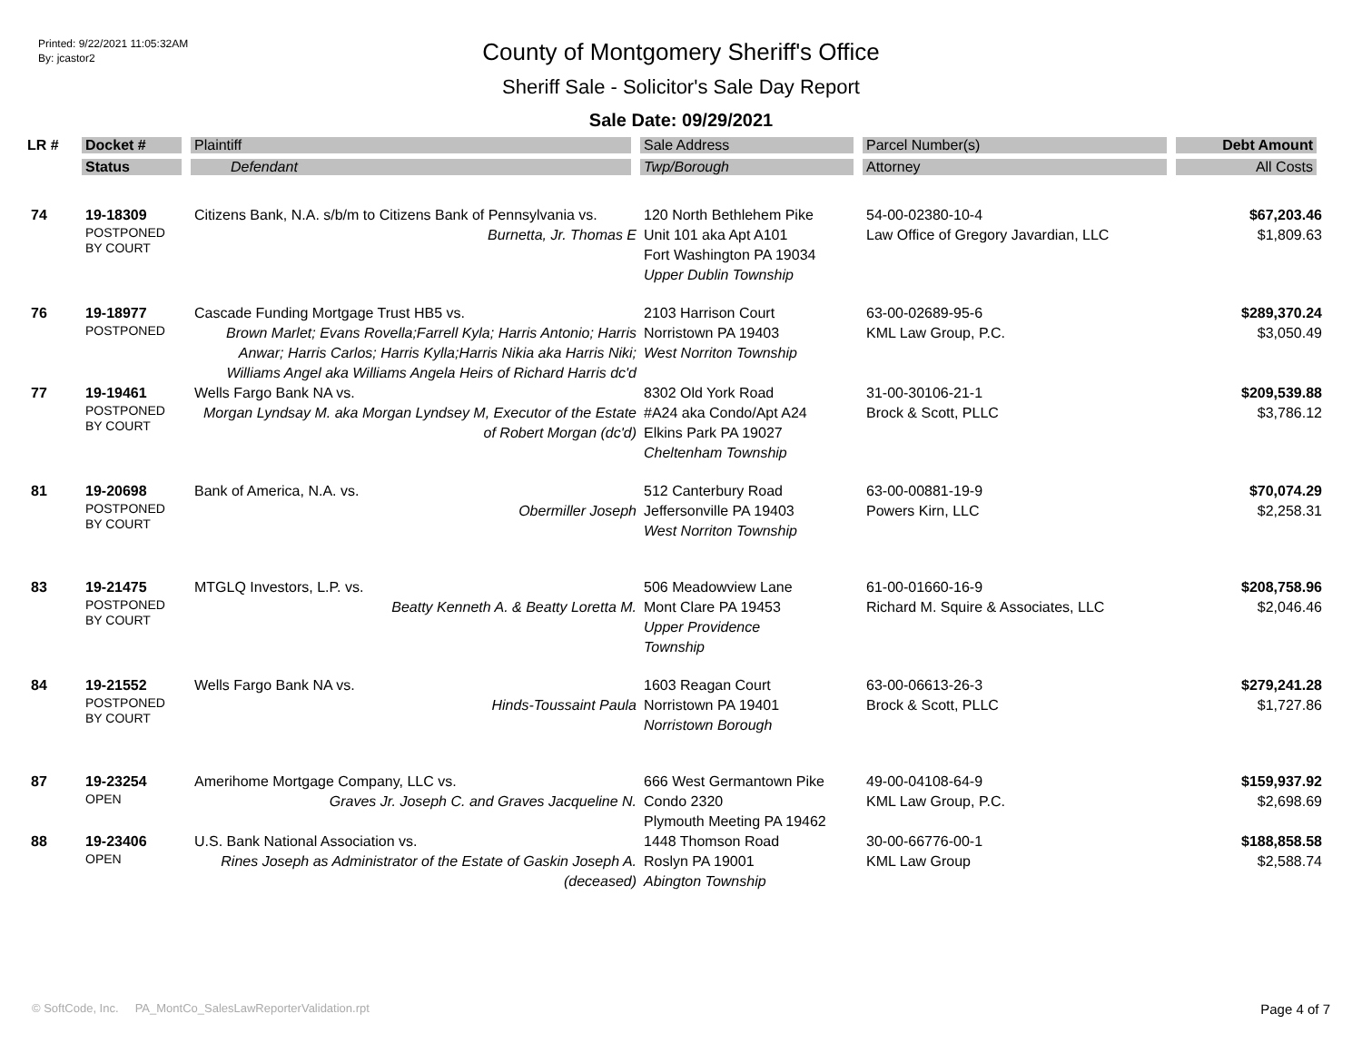Printed: 9/22/2021 11:05:32AM
By: jcastor2
County of Montgomery Sheriff's Office
Sheriff Sale - Solicitor's Sale Day Report
Sale Date: 09/29/2021
| LR # | Docket # | Plaintiff | Sale Address | Parcel Number(s) | Debt Amount |
| --- | --- | --- | --- | --- | --- |
| | Status | Defendant | Twp/Borough | Attorney | All Costs |
| 74 | 19-18309 POSTPONED BY COURT | Citizens Bank, N.A. s/b/m to Citizens Bank of Pennsylvania vs. Burnetta, Jr. Thomas E | 120 North Bethlehem Pike Unit 101 aka Apt A101 Fort Washington PA 19034 Upper Dublin Township | 54-00-02380-10-4 Law Office of Gregory Javardian, LLC | $67,203.46 $1,809.63 |
| 76 | 19-18977 POSTPONED | Cascade Funding Mortgage Trust HB5 vs. Brown Marlet; Evans Rovella;Farrell Kyla; Harris Antonio; Harris Anwar; Harris Carlos; Harris Kylla;Harris Nikia aka Harris Niki; Williams Angel aka Williams Angela Heirs of Richard Harris dc'd | 2103 Harrison Court Norristown PA 19403 West Norriton Township | 63-00-02689-95-6 KML Law Group, P.C. | $289,370.24 $3,050.49 |
| 77 | 19-19461 POSTPONED BY COURT | Wells Fargo Bank NA vs. Morgan Lyndsay M. aka Morgan Lyndsey M, Executor of the Estate of Robert Morgan (dc'd) | 8302 Old York Road #A24 aka Condo/Apt A24 Elkins Park PA 19027 Cheltenham Township | 31-00-30106-21-1 Brock & Scott, PLLC | $209,539.88 $3,786.12 |
| 81 | 19-20698 POSTPONED BY COURT | Bank of America, N.A. vs. Obermiller Joseph | 512 Canterbury Road Jeffersonville PA 19403 West Norriton Township | 63-00-00881-19-9 Powers Kirn, LLC | $70,074.29 $2,258.31 |
| 83 | 19-21475 POSTPONED BY COURT | MTGLQ Investors, L.P. vs. Beatty Kenneth A. & Beatty Loretta M. | 506 Meadowview Lane Mont Clare PA 19453 Upper Providence Township | 61-00-01660-16-9 Richard M. Squire & Associates, LLC | $208,758.96 $2,046.46 |
| 84 | 19-21552 POSTPONED BY COURT | Wells Fargo Bank NA vs. Hinds-Toussaint Paula | 1603 Reagan Court Norristown PA 19401 Norristown Borough | 63-00-06613-26-3 Brock & Scott, PLLC | $279,241.28 $1,727.86 |
| 87 | 19-23254 OPEN | Amerihome Mortgage Company, LLC vs. Graves Jr. Joseph C. and Graves Jacqueline N. | 666 West Germantown Pike Condo 2320 Plymouth Meeting PA 19462 | 49-00-04108-64-9 KML Law Group, P.C. | $159,937.92 $2,698.69 |
| 88 | 19-23406 OPEN | U.S. Bank National Association vs. Rines Joseph as Administrator of the Estate of Gaskin Joseph A. (deceased) | 1448 Thomson Road Roslyn PA 19001 Abington Township | 30-00-66776-00-1 KML Law Group | $188,858.58 $2,588.74 |
© SoftCode, Inc. PA_MontCo_SalesLawReporterValidation.rpt Page 4 of 7